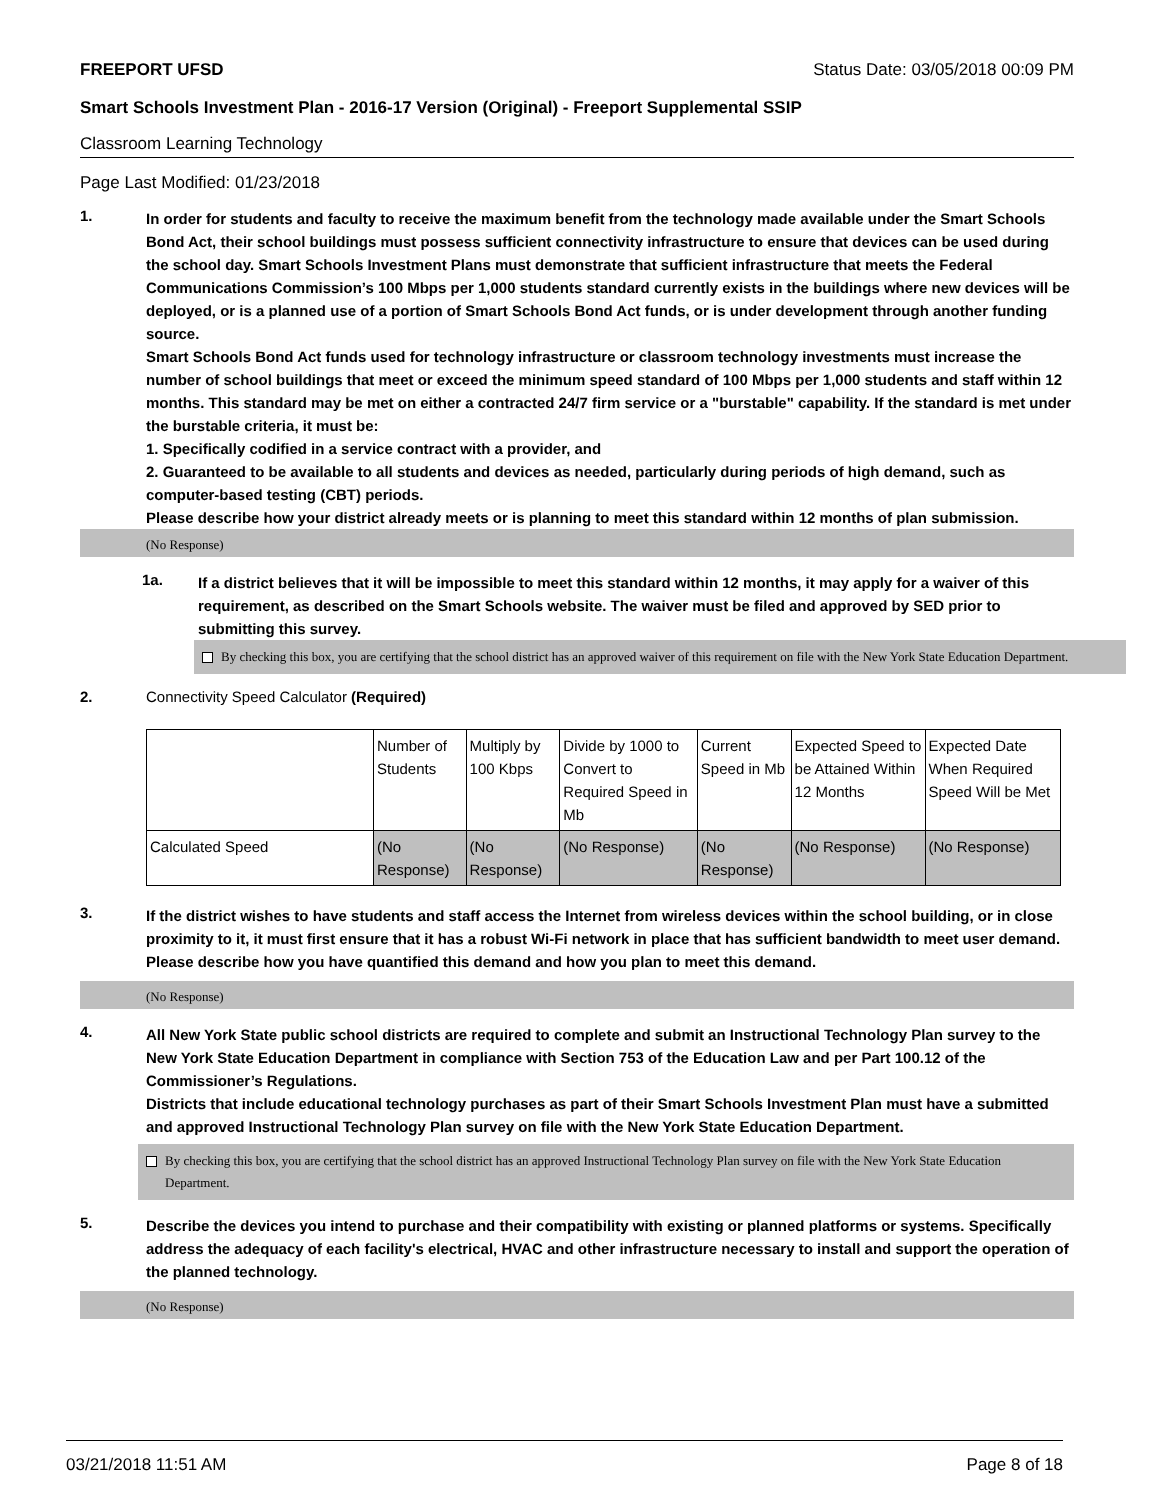FREEPORT UFSD Status Date: 03/05/2018 00:09 PM
Smart Schools Investment Plan - 2016-17 Version (Original) - Freeport Supplemental SSIP
Classroom Learning Technology
Page Last Modified: 01/23/2018
1.
In order for students and faculty to receive the maximum benefit from the technology made available under the Smart Schools Bond Act, their school buildings must possess sufficient connectivity infrastructure to ensure that devices can be used during the school day. Smart Schools Investment Plans must demonstrate that sufficient infrastructure that meets the Federal Communications Commission’s 100 Mbps per 1,000 students standard currently exists in the buildings where new devices will be deployed, or is a planned use of a portion of Smart Schools Bond Act funds, or is under development through another funding source.
Smart Schools Bond Act funds used for technology infrastructure or classroom technology investments must increase the number of school buildings that meet or exceed the minimum speed standard of 100 Mbps per 1,000 students and staff within 12 months. This standard may be met on either a contracted 24/7 firm service or a "burstable" capability. If the standard is met under the burstable criteria, it must be:
1. Specifically codified in a service contract with a provider, and
2. Guaranteed to be available to all students and devices as needed, particularly during periods of high demand, such as computer-based testing (CBT) periods.
Please describe how your district already meets or is planning to meet this standard within 12 months of plan submission.
(No Response)
1a.
If a district believes that it will be impossible to meet this standard within 12 months, it may apply for a waiver of this requirement, as described on the Smart Schools website. The waiver must be filed and approved by SED prior to submitting this survey.
By checking this box, you are certifying that the school district has an approved waiver of this requirement on file with the New York State Education Department.
2. Connectivity Speed Calculator (Required)
| | Number of Students | Multiply by 100 Kbps | Divide by 1000 to Convert to Required Speed in Mb | Current Speed in Mb | Expected Speed to be Attained Within 12 Months | Expected Date When Required Speed Will be Met |
| Calculated Speed | (No Response) | (No Response) | (No Response) | (No Response) | (No Response) | (No Response) |
3.
If the district wishes to have students and staff access the Internet from wireless devices within the school building, or in close proximity to it, it must first ensure that it has a robust Wi-Fi network in place that has sufficient bandwidth to meet user demand.
Please describe how you have quantified this demand and how you plan to meet this demand.
(No Response)
4.
All New York State public school districts are required to complete and submit an Instructional Technology Plan survey to the New York State Education Department in compliance with Section 753 of the Education Law and per Part 100.12 of the Commissioner’s Regulations.
Districts that include educational technology purchases as part of their Smart Schools Investment Plan must have a submitted and approved Instructional Technology Plan survey on file with the New York State Education Department.
By checking this box, you are certifying that the school district has an approved Instructional Technology Plan survey on file with the New York State Education Department.
5.
Describe the devices you intend to purchase and their compatibility with existing or planned platforms or systems. Specifically address the adequacy of each facility's electrical, HVAC and other infrastructure necessary to install and support the operation of the planned technology.
(No Response)
03/21/2018 11:51 AM Page 8 of 18